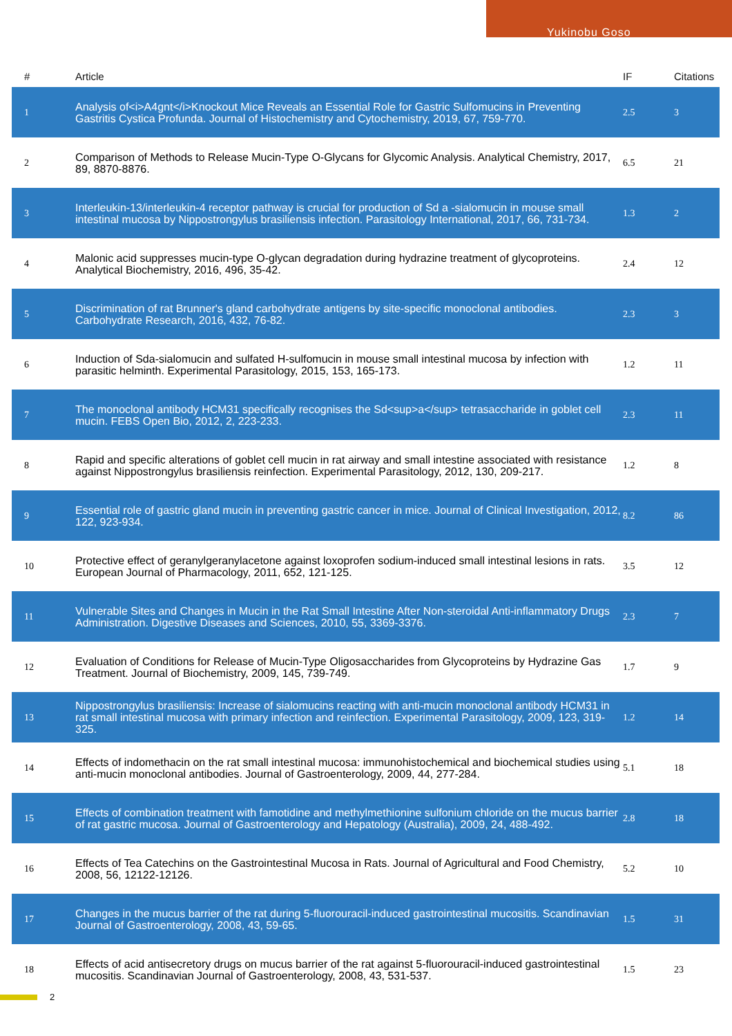Yukinobu Goso
| # | Article | IF | Citations |
| --- | --- | --- | --- |
| 1 | Analysis of<i>A4gnt</i>Knockout Mice Reveals an Essential Role for Gastric Sulfomucins in Preventing Gastritis Cystica Profunda. Journal of Histochemistry and Cytochemistry, 2019, 67, 759-770. | 2.5 | 3 |
| 2 | Comparison of Methods to Release Mucin-Type O-Glycans for Glycomic Analysis. Analytical Chemistry, 2017, 89, 8870-8876. | 6.5 | 21 |
| 3 | Interleukin-13/interleukin-4 receptor pathway is crucial for production of Sd a -sialomucin in mouse small intestinal mucosa by Nippostrongylus brasiliensis infection. Parasitology International, 2017, 66, 731-734. | 1.3 | 2 |
| 4 | Malonic acid suppresses mucin-type O-glycan degradation during hydrazine treatment of glycoproteins. Analytical Biochemistry, 2016, 496, 35-42. | 2.4 | 12 |
| 5 | Discrimination of rat Brunner's gland carbohydrate antigens by site-specific monoclonal antibodies. Carbohydrate Research, 2016, 432, 76-82. | 2.3 | 3 |
| 6 | Induction of Sda-sialomucin and sulfated H-sulfomucin in mouse small intestinal mucosa by infection with parasitic helminth. Experimental Parasitology, 2015, 153, 165-173. | 1.2 | 11 |
| 7 | The monoclonal antibody HCM31 specifically recognises the Sd<sup>a</sup> tetrasaccharide in goblet cell mucin. FEBS Open Bio, 2012, 2, 223-233. | 2.3 | 11 |
| 8 | Rapid and specific alterations of goblet cell mucin in rat airway and small intestine associated with resistance against Nippostrongylus brasiliensis reinfection. Experimental Parasitology, 2012, 130, 209-217. | 1.2 | 8 |
| 9 | Essential role of gastric gland mucin in preventing gastric cancer in mice. Journal of Clinical Investigation, 2012, 122, 923-934. | 8.2 | 86 |
| 10 | Protective effect of geranylgeranylacetone against loxoprofen sodium-induced small intestinal lesions in rats. European Journal of Pharmacology, 2011, 652, 121-125. | 3.5 | 12 |
| 11 | Vulnerable Sites and Changes in Mucin in the Rat Small Intestine After Non-steroidal Anti-inflammatory Drugs Administration. Digestive Diseases and Sciences, 2010, 55, 3369-3376. | 2.3 | 7 |
| 12 | Evaluation of Conditions for Release of Mucin-Type Oligosaccharides from Glycoproteins by Hydrazine Gas Treatment. Journal of Biochemistry, 2009, 145, 739-749. | 1.7 | 9 |
| 13 | Nippostrongylus brasiliensis: Increase of sialomucins reacting with anti-mucin monoclonal antibody HCM31 in rat small intestinal mucosa with primary infection and reinfection. Experimental Parasitology, 2009, 123, 319-325. | 1.2 | 14 |
| 14 | Effects of indomethacin on the rat small intestinal mucosa: immunohistochemical and biochemical studies using anti-mucin monoclonal antibodies. Journal of Gastroenterology, 2009, 44, 277-284. | 5.1 | 18 |
| 15 | Effects of combination treatment with famotidine and methylmethionine sulfonium chloride on the mucus barrier of rat gastric mucosa. Journal of Gastroenterology and Hepatology (Australia), 2009, 24, 488-492. | 2.8 | 18 |
| 16 | Effects of Tea Catechins on the Gastrointestinal Mucosa in Rats. Journal of Agricultural and Food Chemistry, 2008, 56, 12122-12126. | 5.2 | 10 |
| 17 | Changes in the mucus barrier of the rat during 5-fluorouracil-induced gastrointestinal mucositis. Scandinavian Journal of Gastroenterology, 2008, 43, 59-65. | 1.5 | 31 |
| 18 | Effects of acid antisecretory drugs on mucus barrier of the rat against 5-fluorouracil-induced gastrointestinal mucositis. Scandinavian Journal of Gastroenterology, 2008, 43, 531-537. | 1.5 | 23 |
2